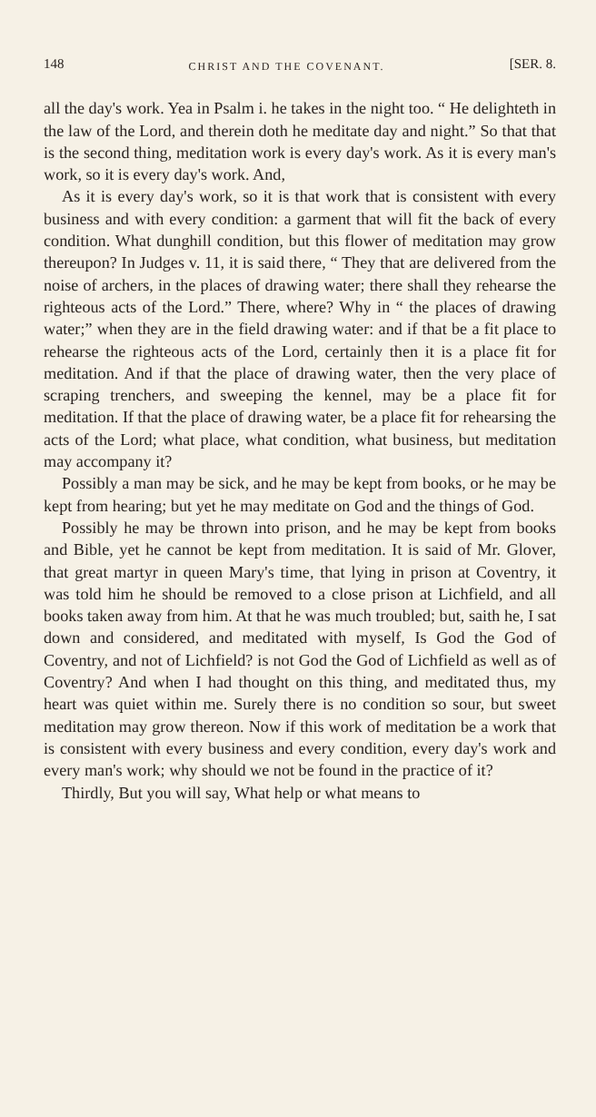148 CHRIST AND THE COVENANT. [SER. 8.
all the day's work. Yea in Psalm i. he takes in the night too. “ He delighteth in the law of the Lord, and therein doth he meditate day and night.” So that that is the second thing, meditation work is every day's work. As it is every man's work, so it is every day's work. And,
As it is every day's work, so it is that work that is consistent with every business and with every condition: a garment that will fit the back of every condition. What dunghill condition, but this flower of meditation may grow thereupon? In Judges v. 11, it is said there, “ They that are delivered from the noise of archers, in the places of drawing water; there shall they rehearse the righteous acts of the Lord.” There, where? Why in “ the places of drawing water;” when they are in the field drawing water: and if that be a fit place to rehearse the righteous acts of the Lord, certainly then it is a place fit for meditation. And if that the place of drawing water, then the very place of scraping trenchers, and sweeping the kennel, may be a place fit for meditation. If that the place of drawing water, be a place fit for rehearsing the acts of the Lord; what place, what condition, what business, but meditation may accompany it?
Possibly a man may be sick, and he may be kept from books, or he may be kept from hearing; but yet he may meditate on God and the things of God.
Possibly he may be thrown into prison, and he may be kept from books and Bible, yet he cannot be kept from meditation. It is said of Mr. Glover, that great martyr in queen Mary's time, that lying in prison at Coventry, it was told him he should be removed to a close prison at Lichfield, and all books taken away from him. At that he was much troubled; but, saith he, I sat down and considered, and meditated with myself, Is God the God of Coventry, and not of Lichfield? is not God the God of Lichfield as well as of Coventry? And when I had thought on this thing, and meditated thus, my heart was quiet within me. Surely there is no condition so sour, but sweet meditation may grow thereon. Now if this work of meditation be a work that is consistent with every business and every condition, every day's work and every man's work; why should we not be found in the practice of it?
Thirdly, But you will say, What help or what means to